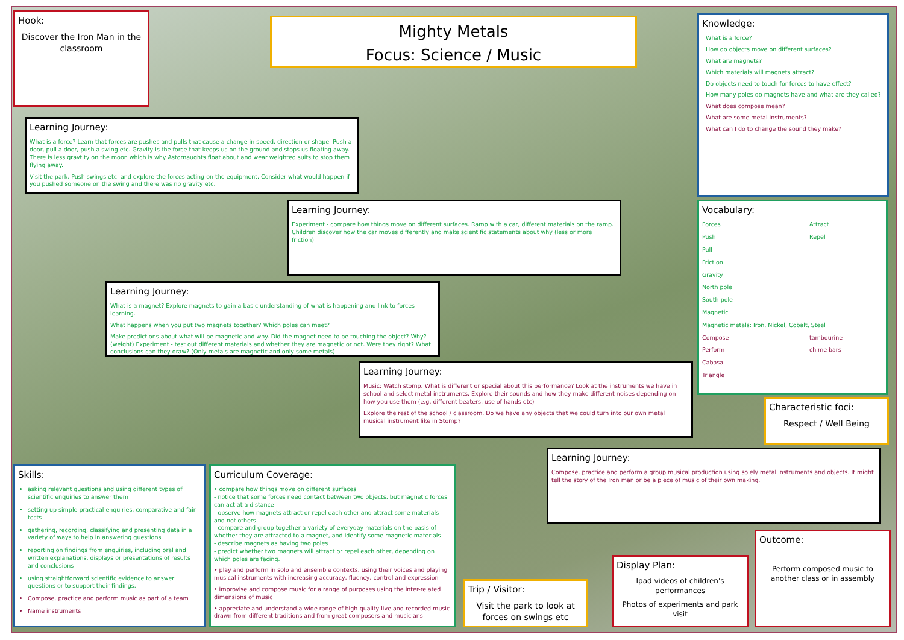Hook:
Discover the Iron Man in the classroom
Mighty Metals
Focus: Science / Music
Knowledge:
· What is a force?
· How do objects move on different surfaces?
· What are magnets?
· Which materials will magnets attract?
· Do objects need to touch for forces to have effect?
· How many poles do magnets have and what are they called?
· What does compose mean?
· What are some metal instruments?
· What can I do to change the sound they make?
Learning Journey:
What is a force? Learn that forces are pushes and pulls that cause a change in speed, direction or shape. Push a door, pull a door, push a swing etc. Gravity is the force that keeps us on the ground and stops us floating away. There is less gravtity on the moon which is why Astornaughts float about and wear weighted suits to stop them flying away.
Visit the park. Push swings etc. and explore the forces acting on the equipment. Consider what would happen if you pushed someone on the swing and there was no gravity etc.
Learning Journey:
Experiment - compare how things move on different surfaces. Ramp with a car, different materials on the ramp. Children discover how the car moves differently and make scientific statements about why (less or more friction).
Learning Journey:
What is a magnet? Explore magnets to gain a basic understanding of what is happening and link to forces learning.
What happens when you put two magnets together? Which poles can meet?
Make predictions about what will be magnetic and why. Did the magnet need to be touching the object? Why? (weight) Experiment - test out different materials and whether they are magnetic or not. Were they right? What conclusions can they draw? (Only metals are magnetic and only some metals)
Vocabulary:
Forces Attract Push Repel Pull Friction Gravity North pole South pole Magnetic Magnetic metals: Iron, Nickel, Cobalt, Steel Compose tambourine Perform chime bars Cabasa Triangle
Learning Journey:
Music: Watch stomp. What is different or special about this performance? Look at the instruments we have in school and select metal instruments. Explore their sounds and how they make different noises depending on how you use them (e.g. different beaters, use of hands etc)
Explore the rest of the school / classroom. Do we have any objects that we could turn into our own metal musical instrument like in Stomp?
Characteristic foci:
Respect / Well Being
Learning Journey:
Compose, practice and perform a group musical production using solely metal instruments and objects. It might tell the story of the Iron man or be a piece of music of their own making.
Skills:
asking relevant questions and using different types of scientific enquiries to answer them
setting up simple practical enquiries, comparative and fair tests
gathering, recording, classifying and presenting data in a variety of ways to help in answering questions
reporting on findings from enquiries, including oral and written explanations, displays or presentations of results and conclusions
using straightforward scientific evidence to answer questions or to support their findings.
Compose, practice and perform music as part of a team
Name instruments
Curriculum Coverage:
• compare how things move on different surfaces
- notice that some forces need contact between two objects, but magnetic forces can act at a distance
- observe how magnets attract or repel each other and attract some materials and not others
- compare and group together a variety of everyday materials on the basis of whether they are attracted to a magnet, and identify some magnetic materials
- describe magnets as having two poles
- predict whether two magnets will attract or repel each other, depending on which poles are facing.
• play and perform in solo and ensemble contexts, using their voices and playing musical instruments with increasing accuracy, fluency, control and expression
• improvise and compose music for a range of purposes using the inter-related dimensions of music
• appreciate and understand a wide range of high-quality live and recorded music drawn from different traditions and from great composers and musicians
Trip / Visitor:
Visit the park to look at forces on swings etc
Display Plan:
Ipad videos of children's performances
Photos of experiments and park visit
Outcome:
Perform composed music to another class or in assembly